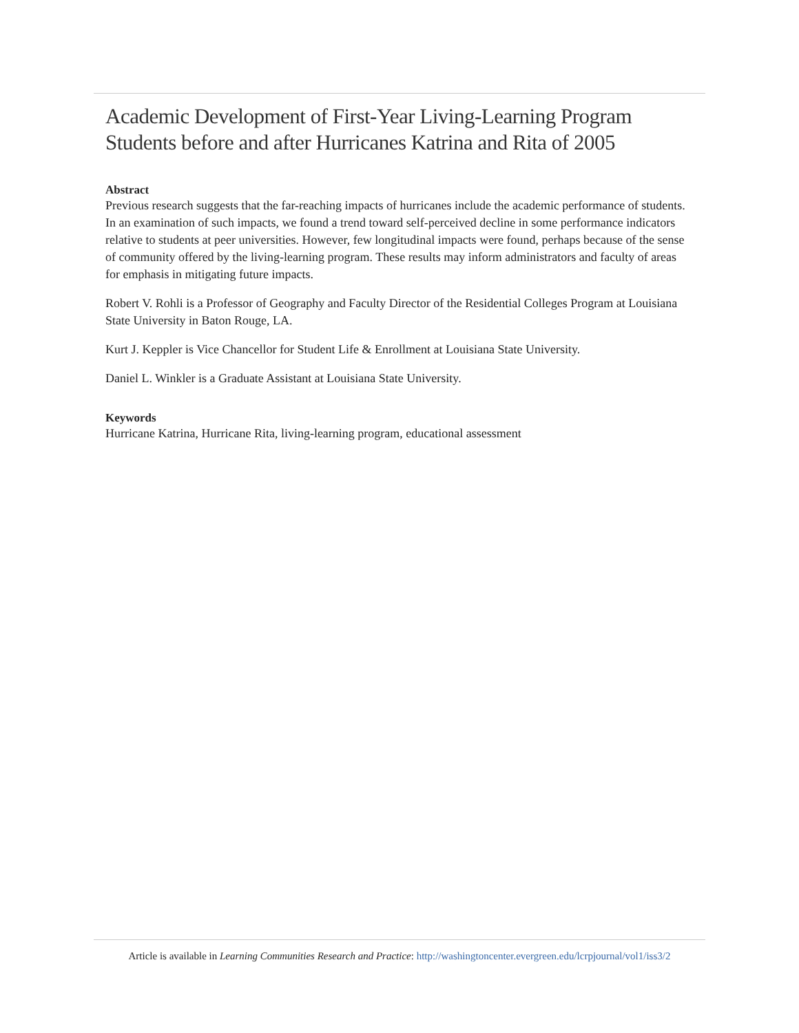Academic Development of First-Year Living-Learning Program Students before and after Hurricanes Katrina and Rita of 2005
Abstract
Previous research suggests that the far-reaching impacts of hurricanes include the academic performance of students. In an examination of such impacts, we found a trend toward self-perceived decline in some performance indicators relative to students at peer universities. However, few longitudinal impacts were found, perhaps because of the sense of community offered by the living-learning program. These results may inform administrators and faculty of areas for emphasis in mitigating future impacts.
Robert V. Rohli is a Professor of Geography and Faculty Director of the Residential Colleges Program at Louisiana State University in Baton Rouge, LA.
Kurt J. Keppler is Vice Chancellor for Student Life & Enrollment at Louisiana State University.
Daniel L. Winkler is a Graduate Assistant at Louisiana State University.
Keywords
Hurricane Katrina, Hurricane Rita, living-learning program, educational assessment
Article is available in Learning Communities Research and Practice: http://washingtoncenter.evergreen.edu/lcrpjournal/vol1/iss3/2